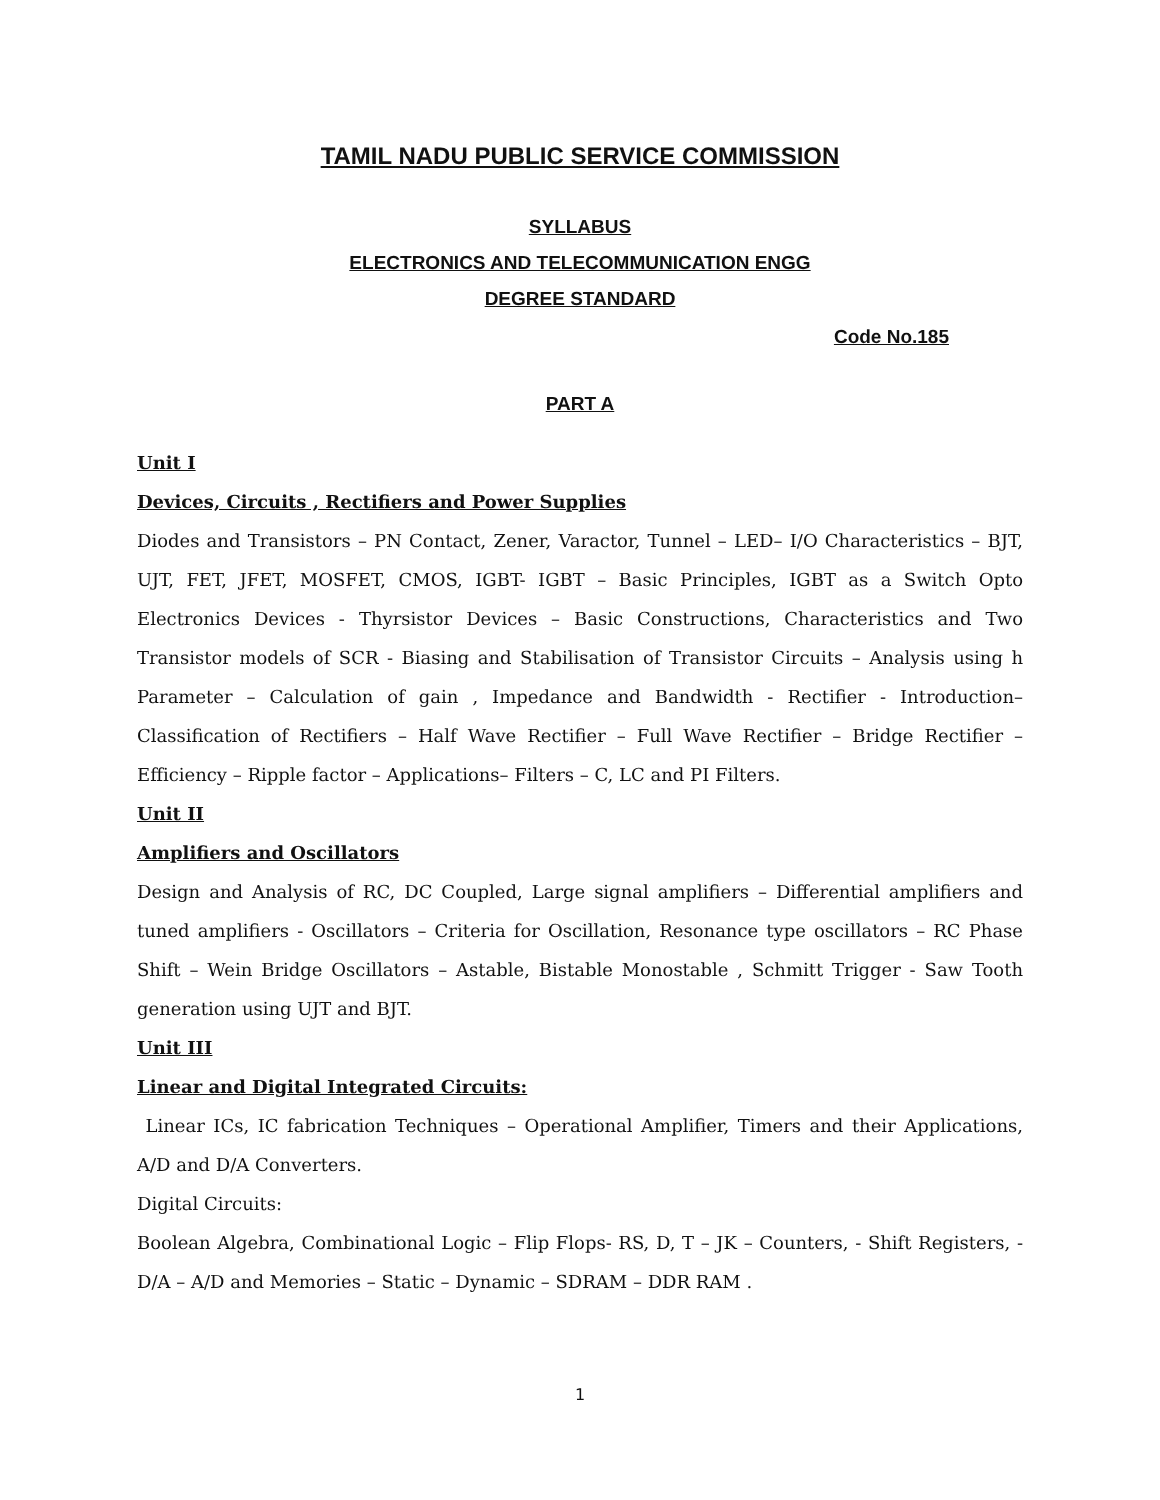TAMIL NADU PUBLIC SERVICE COMMISSION
SYLLABUS
ELECTRONICS AND TELECOMMUNICATION ENGG
DEGREE STANDARD
Code No.185
PART A
Unit I
Devices, Circuits , Rectifiers and Power Supplies
Diodes and Transistors – PN Contact, Zener, Varactor, Tunnel – LED– I/O Characteristics – BJT, UJT, FET, JFET, MOSFET, CMOS, IGBT- IGBT – Basic Principles, IGBT as a Switch Opto Electronics Devices - Thyrsistor Devices – Basic Constructions, Characteristics and Two Transistor models of SCR - Biasing and Stabilisation of Transistor Circuits – Analysis using h Parameter – Calculation of gain , Impedance and Bandwidth - Rectifier - Introduction– Classification of Rectifiers – Half Wave Rectifier – Full Wave Rectifier – Bridge Rectifier – Efficiency – Ripple factor – Applications– Filters – C, LC and PI Filters.
Unit II
Amplifiers and Oscillators
Design and Analysis of RC, DC Coupled, Large signal amplifiers – Differential amplifiers and tuned amplifiers - Oscillators – Criteria for Oscillation, Resonance type oscillators – RC Phase Shift – Wein Bridge Oscillators – Astable, Bistable Monostable , Schmitt Trigger - Saw Tooth generation using UJT and BJT.
Unit III
Linear and Digital Integrated Circuits:
Linear ICs, IC fabrication Techniques – Operational Amplifier, Timers and their Applications, A/D and D/A Converters.
Digital Circuits:
Boolean Algebra, Combinational Logic – Flip Flops- RS, D, T – JK – Counters, - Shift Registers, - D/A – A/D and Memories – Static – Dynamic – SDRAM – DDR RAM .
1